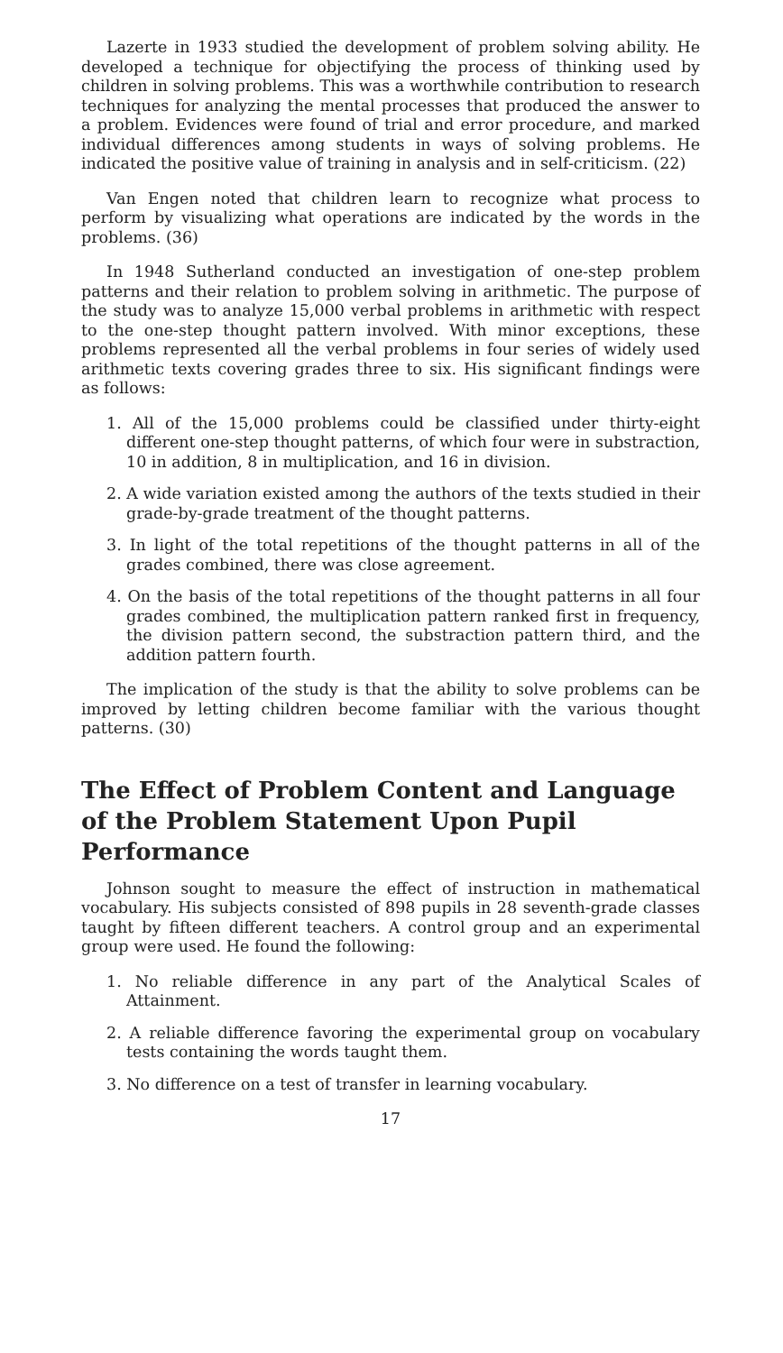Lazerte in 1933 studied the development of problem solving ability. He developed a technique for objectifying the process of thinking used by children in solving problems. This was a worthwhile contribution to research techniques for analyzing the mental processes that produced the answer to a problem. Evidences were found of trial and error procedure, and marked individual differences among students in ways of solving problems. He indicated the positive value of training in analysis and in self-criticism. (22)
Van Engen noted that children learn to recognize what process to perform by visualizing what operations are indicated by the words in the problems. (36)
In 1948 Sutherland conducted an investigation of one-step problem patterns and their relation to problem solving in arithmetic. The purpose of the study was to analyze 15,000 verbal problems in arithmetic with respect to the one-step thought pattern involved. With minor exceptions, these problems represented all the verbal problems in four series of widely used arithmetic texts covering grades three to six. His significant findings were as follows:
1. All of the 15,000 problems could be classified under thirty-eight different one-step thought patterns, of which four were in substraction, 10 in addition, 8 in multiplication, and 16 in division.
2. A wide variation existed among the authors of the texts studied in their grade-by-grade treatment of the thought patterns.
3. In light of the total repetitions of the thought patterns in all of the grades combined, there was close agreement.
4. On the basis of the total repetitions of the thought patterns in all four grades combined, the multiplication pattern ranked first in frequency, the division pattern second, the substraction pattern third, and the addition pattern fourth.
The implication of the study is that the ability to solve problems can be improved by letting children become familiar with the various thought patterns. (30)
The Effect of Problem Content and Language of the Problem Statement Upon Pupil Performance
Johnson sought to measure the effect of instruction in mathematical vocabulary. His subjects consisted of 898 pupils in 28 seventh-grade classes taught by fifteen different teachers. A control group and an experimental group were used. He found the following:
1. No reliable difference in any part of the Analytical Scales of Attainment.
2. A reliable difference favoring the experimental group on vocabulary tests containing the words taught them.
3. No difference on a test of transfer in learning vocabulary.
17